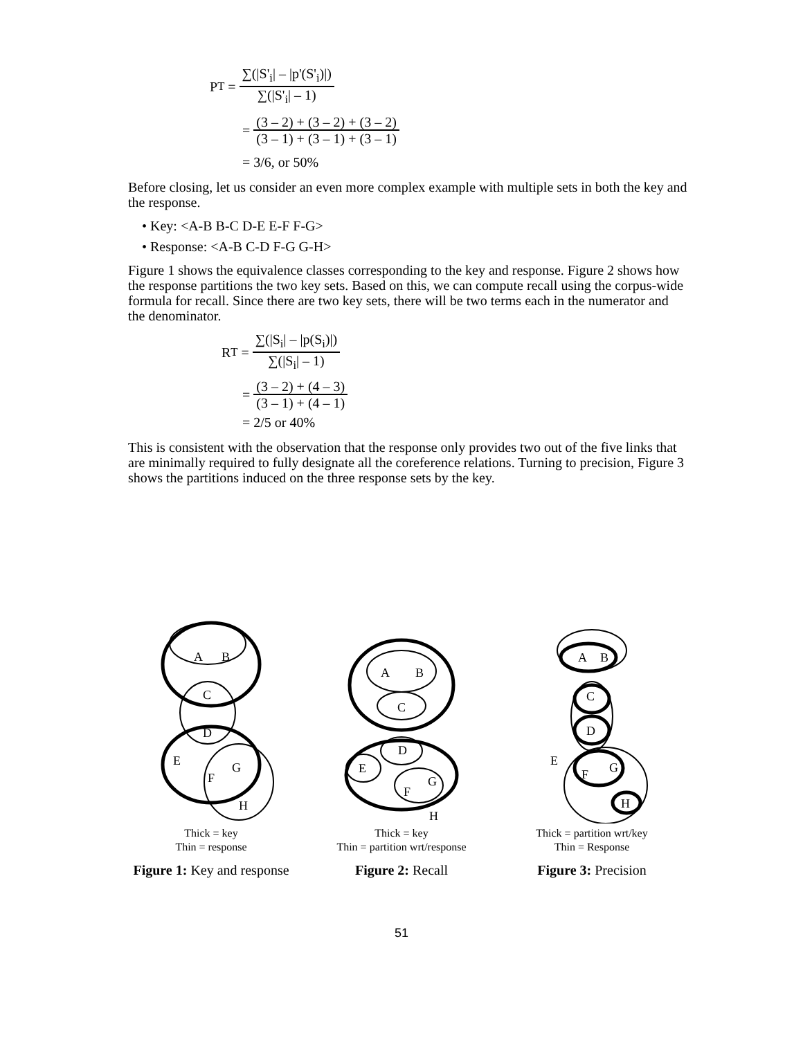P<sub>T</sub> = ∑(|S'<sub>i</sub>| – |p'(S'<sub>i</sub>)|) ∑(|S'<sub>i</sub>| – 1)
= (3 – 2) + (3 – 2) + (3 – 2) (3 – 1) + (3 – 1) + (3 – 1)
= 3/6, or 50%
Before closing, let us consider an even more complex example with multiple sets in both the key and the response.
• Key: <A-B B-C D-E E-F F-G>
• Response: <A-B C-D F-G G-H>
Figure 1 shows the equivalence classes corresponding to the key and response. Figure 2 shows how the response partitions the two key sets. Based on this, we can compute recall using the corpus-wide formula for recall. Since there are two key sets, there will be two terms each in the numerator and the denominator.
R<sub>T</sub> = ∑(|S<sub>i</sub>| – |p(S<sub>i</sub>)|) ∑(|S<sub>i</sub>| – 1)
= (3 – 2) + (4 – 3) (3 – 1) + (4 – 1)
= 2/5 or 40%
This is consistent with the observation that the response only provides two out of the five links that are minimally required to fully designate all the coreference relations. Turning to precision, Figure 3 shows the partitions induced on the three response sets by the key.
A
B
C
D
E
F
G
H
Thick = key
Thin = response
Figure 1: Key and response
A
B
C
D
E
F
G
H
Thick = key
Thin = partition wrt/response
Figure 2: Recall
A
B
C
D
E
F
G
H
Thick = partition wrt/key
Thin = Response
Figure 3: Precision
51